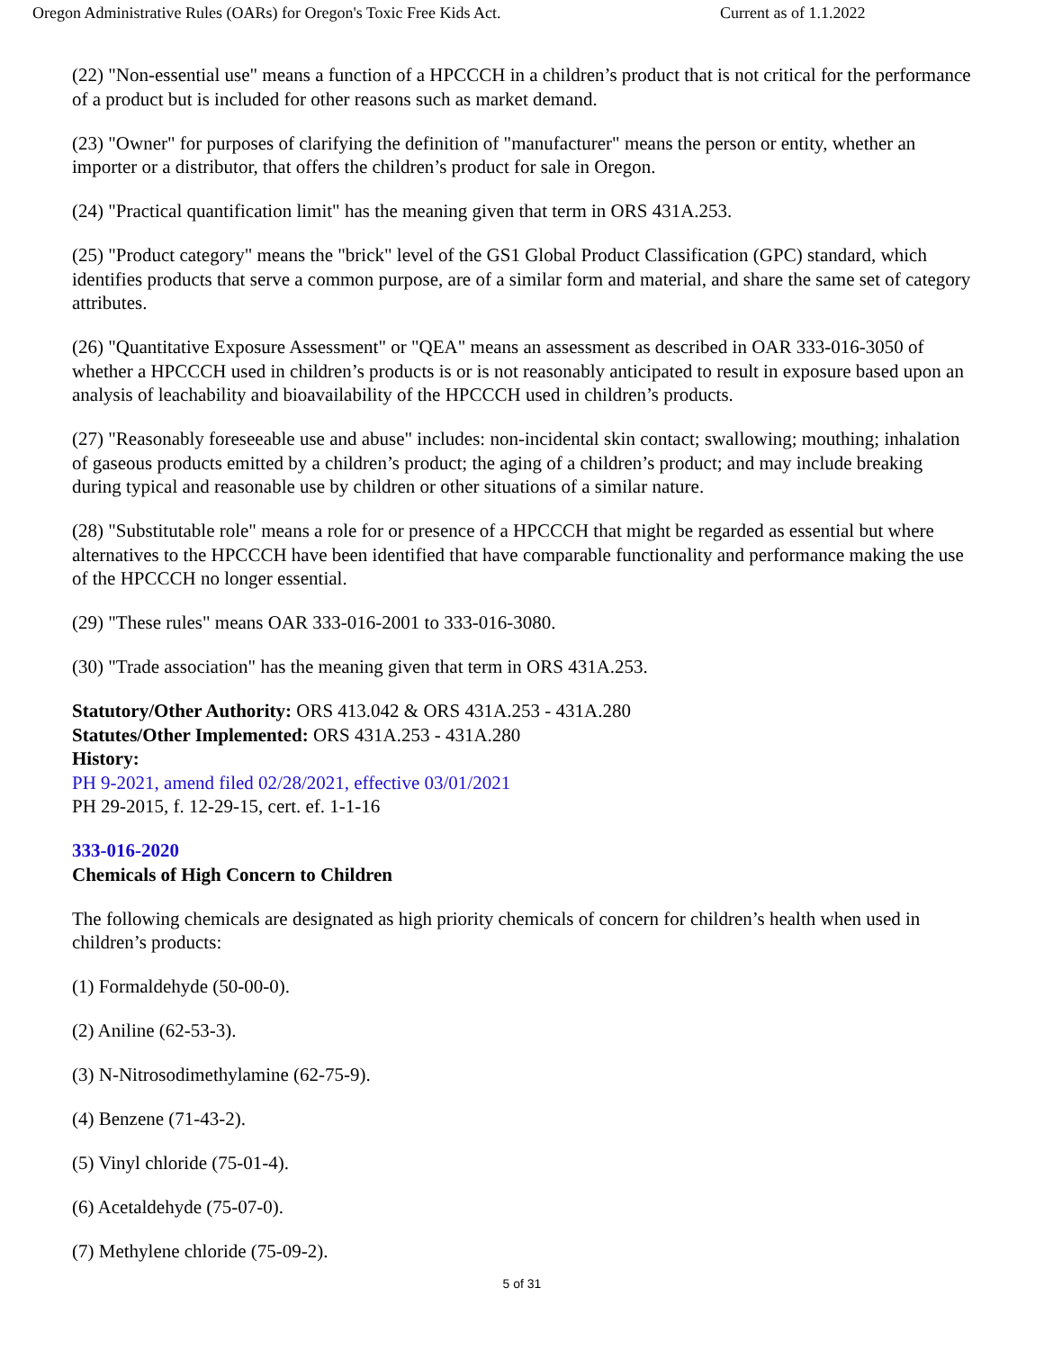Oregon Administrative Rules (OARs) for Oregon's Toxic Free Kids Act. Current as of 1.1.2022
(22) "Non-essential use" means a function of a HPCCCH in a children’s product that is not critical for the performance of a product but is included for other reasons such as market demand.
(23) "Owner" for purposes of clarifying the definition of "manufacturer" means the person or entity, whether an importer or a distributor, that offers the children’s product for sale in Oregon.
(24) "Practical quantification limit" has the meaning given that term in ORS 431A.253.
(25) "Product category" means the "brick" level of the GS1 Global Product Classification (GPC) standard, which identifies products that serve a common purpose, are of a similar form and material, and share the same set of category attributes.
(26) "Quantitative Exposure Assessment" or "QEA" means an assessment as described in OAR 333-016-3050 of whether a HPCCCH used in children’s products is or is not reasonably anticipated to result in exposure based upon an analysis of leachability and bioavailability of the HPCCCH used in children’s products.
(27) "Reasonably foreseeable use and abuse" includes: non-incidental skin contact; swallowing; mouthing; inhalation of gaseous products emitted by a children’s product; the aging of a children’s product; and may include breaking during typical and reasonable use by children or other situations of a similar nature.
(28) "Substitutable role" means a role for or presence of a HPCCCH that might be regarded as essential but where alternatives to the HPCCCH have been identified that have comparable functionality and performance making the use of the HPCCCH no longer essential.
(29) "These rules" means OAR 333-016-2001 to 333-016-3080.
(30) "Trade association" has the meaning given that term in ORS 431A.253.
Statutory/Other Authority: ORS 413.042 & ORS 431A.253 - 431A.280
Statutes/Other Implemented: ORS 431A.253 - 431A.280
History:
PH 9-2021, amend filed 02/28/2021, effective 03/01/2021
PH 29-2015, f. 12-29-15, cert. ef. 1-1-16
333-016-2020
Chemicals of High Concern to Children
The following chemicals are designated as high priority chemicals of concern for children’s health when used in children’s products:
(1) Formaldehyde (50-00-0).
(2) Aniline (62-53-3).
(3) N-Nitrosodimethylamine (62-75-9).
(4) Benzene (71-43-2).
(5) Vinyl chloride (75-01-4).
(6) Acetaldehyde (75-07-0).
(7) Methylene chloride (75-09-2).
5 of 31